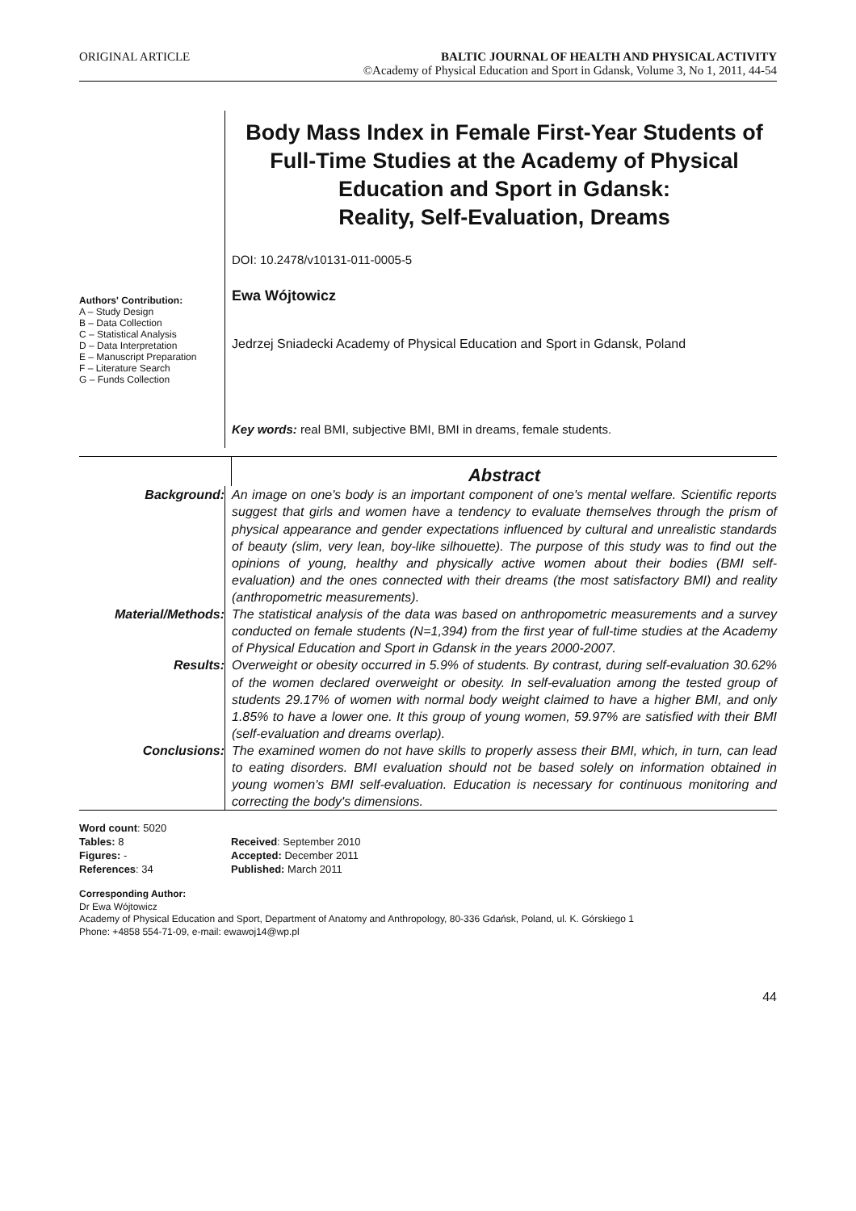ORIGINAL ARTICLE BALTIC JOURNAL OF HEALTH AND PHYSICAL ACTIVITY
©Academy of Physical Education and Sport in Gdansk, Volume 3, No 1, 2011, 44-54
Authors' Contribution:
A – Study Design
B – Data Collection
C – Statistical Analysis
D – Data Interpretation
E – Manuscript Preparation
F – Literature Search
G – Funds Collection
Body Mass Index in Female First-Year Students of Full-Time Studies at the Academy of Physical Education and Sport in Gdansk:
Reality, Self-Evaluation, Dreams
DOI: 10.2478/v10131-011-0005-5
Ewa Wójtowicz
Jedrzej Sniadecki Academy of Physical Education and Sport in Gdansk, Poland
Key words: real BMI, subjective BMI, BMI in dreams, female students.
Abstract
Background: An image on one's body is an important component of one's mental welfare. Scientific reports suggest that girls and women have a tendency to evaluate themselves through the prism of physical appearance and gender expectations influenced by cultural and unrealistic standards of beauty (slim, very lean, boy-like silhouette). The purpose of this study was to find out the opinions of young, healthy and physically active women about their bodies (BMI self-evaluation) and the ones connected with their dreams (the most satisfactory BMI) and reality (anthropometric measurements).
Material/Methods: The statistical analysis of the data was based on anthropometric measurements and a survey conducted on female students (N=1,394) from the first year of full-time studies at the Academy of Physical Education and Sport in Gdansk in the years 2000-2007.
Results: Overweight or obesity occurred in 5.9% of students. By contrast, during self-evaluation 30.62% of the women declared overweight or obesity. In self-evaluation among the tested group of students 29.17% of women with normal body weight claimed to have a higher BMI, and only 1.85% to have a lower one. It this group of young women, 59.97% are satisfied with their BMI (self-evaluation and dreams overlap).
Conclusions: The examined women do not have skills to properly assess their BMI, which, in turn, can lead to eating disorders. BMI evaluation should not be based solely on information obtained in young women's BMI self-evaluation. Education is necessary for continuous monitoring and correcting the body's dimensions.
Word count: 5020
Tables: 8
Figures: -
References: 34
Received: September 2010
Accepted: December 2011
Published: March 2011
Corresponding Author:
Dr Ewa Wójtowicz
Academy of Physical Education and Sport, Department of Anatomy and Anthropology, 80-336 Gdańsk, Poland, ul. K. Górskiego 1
Phone: +4858 554-71-09, e-mail: ewawoj14@wp.pl
44